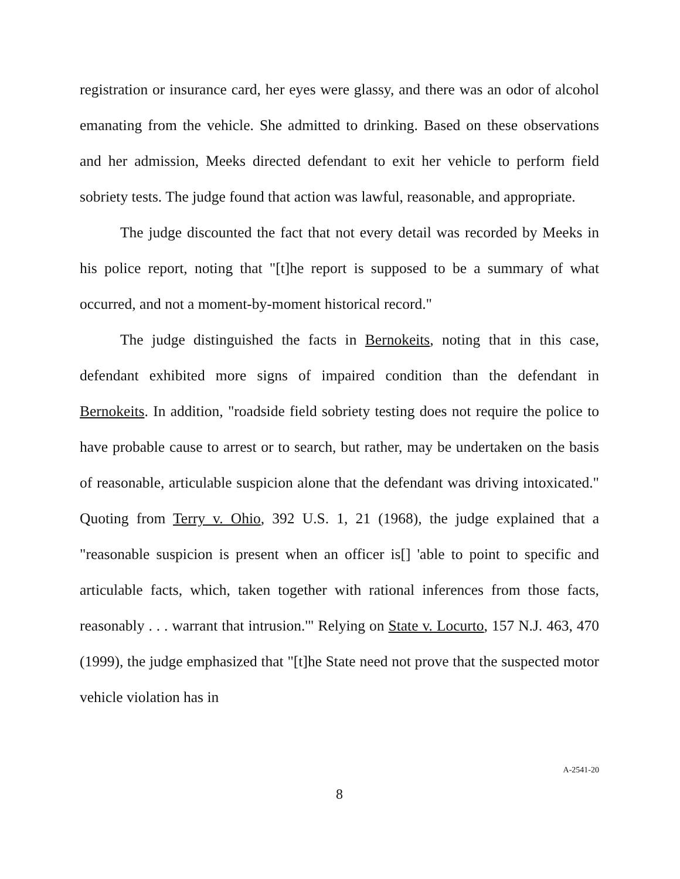registration or insurance card, her eyes were glassy, and there was an odor of alcohol emanating from the vehicle. She admitted to drinking. Based on these observations and her admission, Meeks directed defendant to exit her vehicle to perform field sobriety tests. The judge found that action was lawful, reasonable, and appropriate.
The judge discounted the fact that not every detail was recorded by Meeks in his police report, noting that "[t]he report is supposed to be a summary of what occurred, and not a moment-by-moment historical record."
The judge distinguished the facts in Bernokeits, noting that in this case, defendant exhibited more signs of impaired condition than the defendant in Bernokeits. In addition, "roadside field sobriety testing does not require the police to have probable cause to arrest or to search, but rather, may be undertaken on the basis of reasonable, articulable suspicion alone that the defendant was driving intoxicated." Quoting from Terry v. Ohio, 392 U.S. 1, 21 (1968), the judge explained that a "reasonable suspicion is present when an officer is[] 'able to point to specific and articulable facts, which, taken together with rational inferences from those facts, reasonably . . . warrant that intrusion.'" Relying on State v. Locurto, 157 N.J. 463, 470 (1999), the judge emphasized that "[t]he State need not prove that the suspected motor vehicle violation has in
A-2541-20
8